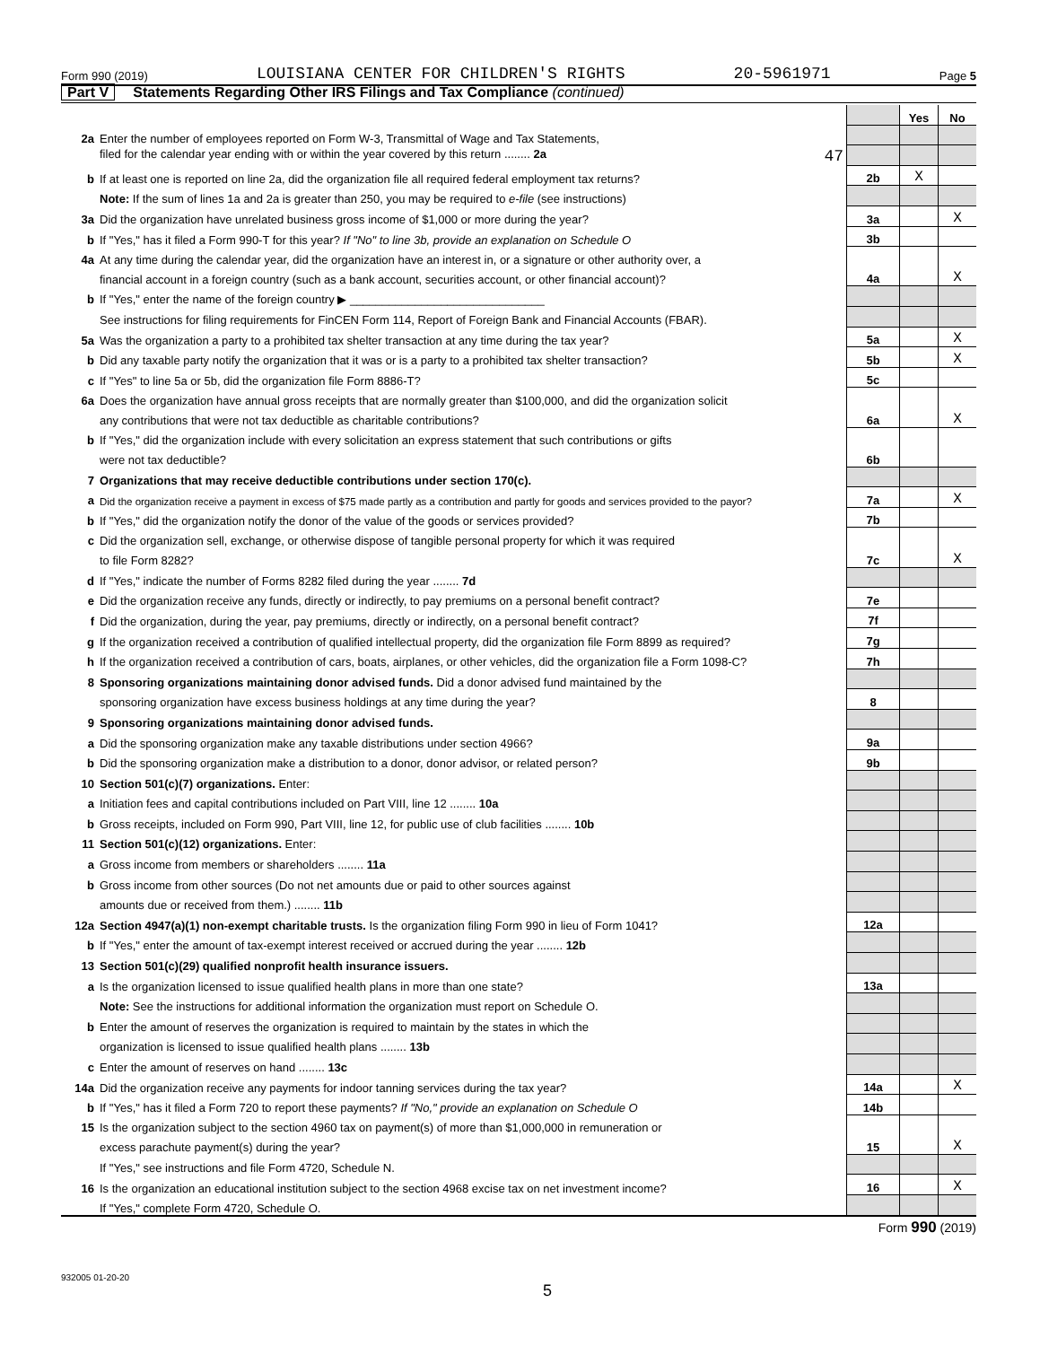Form 990 (2019) LOUISIANA CENTER FOR CHILDREN'S RIGHTS 20-5961971 Page 5
Part V Statements Regarding Other IRS Filings and Tax Compliance (continued)
| | | | Yes | No |
| 2a | Enter the number of employees reported on Form W-3, Transmittal of Wage and Tax Statements, | | | |
| | filed for the calendar year ending with or within the year covered by this return ........ 2a 47 | | | |
| b | If at least one is reported on line 2a, did the organization file all required federal employment tax returns? | 2b | X | |
| | Note: If the sum of lines 1a and 2a is greater than 250, you may be required to e-file (see instructions) | | | |
| 3a | Did the organization have unrelated business gross income of $1,000 or more during the year? | 3a | | X |
| b | If "Yes," has it filed a Form 990-T for this year? If "No" to line 3b, provide an explanation on Schedule O | 3b | | |
| 4a | At any time during the calendar year, did the organization have an interest in, or a signature or other authority over, a | | | |
| | financial account in a foreign country (such as a bank account, securities account, or other financial account)? | 4a | | X |
| b | If "Yes," enter the name of the foreign country ▶ ______________________________ | | | |
| | See instructions for filing requirements for FinCEN Form 114, Report of Foreign Bank and Financial Accounts (FBAR). | | | |
| 5a | Was the organization a party to a prohibited tax shelter transaction at any time during the tax year? | 5a | | X |
| b | Did any taxable party notify the organization that it was or is a party to a prohibited tax shelter transaction? | 5b | | X |
| c | If "Yes" to line 5a or 5b, did the organization file Form 8886-T? | 5c | | |
| 6a | Does the organization have annual gross receipts that are normally greater than $100,000, and did the organization solicit | | | |
| | any contributions that were not tax deductible as charitable contributions? | 6a | | X |
| b | If "Yes," did the organization include with every solicitation an express statement that such contributions or gifts | | | |
| | were not tax deductible? | 6b | | |
| 7 | Organizations that may receive deductible contributions under section 170(c). | | | |
| a | Did the organization receive a payment in excess of $75 made partly as a contribution and partly for goods and services provided to the payor? | 7a | | X |
| b | If "Yes," did the organization notify the donor of the value of the goods or services provided? | 7b | | |
| c | Did the organization sell, exchange, or otherwise dispose of tangible personal property for which it was required | | | |
| | to file Form 8282? | 7c | | X |
| d | If "Yes," indicate the number of Forms 8282 filed during the year ........ 7d | | | |
| e | Did the organization receive any funds, directly or indirectly, to pay premiums on a personal benefit contract? | 7e | | |
| f | Did the organization, during the year, pay premiums, directly or indirectly, on a personal benefit contract? | 7f | | |
| g | If the organization received a contribution of qualified intellectual property, did the organization file Form 8899 as required? | 7g | | |
| h | If the organization received a contribution of cars, boats, airplanes, or other vehicles, did the organization file a Form 1098-C? | 7h | | |
| 8 | Sponsoring organizations maintaining donor advised funds. Did a donor advised fund maintained by the | | | |
| | sponsoring organization have excess business holdings at any time during the year? | 8 | | |
| 9 | Sponsoring organizations maintaining donor advised funds. | | | |
| a | Did the sponsoring organization make any taxable distributions under section 4966? | 9a | | |
| b | Did the sponsoring organization make a distribution to a donor, donor advisor, or related person? | 9b | | |
| 10 | Section 501(c)(7) organizations. Enter: | | | |
| a | Initiation fees and capital contributions included on Part VIII, line 12 ........ 10a | | | |
| b | Gross receipts, included on Form 990, Part VIII, line 12, for public use of club facilities ........ 10b | | | |
| 11 | Section 501(c)(12) organizations. Enter: | | | |
| a | Gross income from members or shareholders ........ 11a | | | |
| b | Gross income from other sources (Do not net amounts due or paid to other sources against | | | |
| | amounts due or received from them.) ........ 11b | | | |
| 12a | Section 4947(a)(1) non-exempt charitable trusts. Is the organization filing Form 990 in lieu of Form 1041? | 12a | | |
| b | If "Yes," enter the amount of tax-exempt interest received or accrued during the year ........ 12b | | | |
| 13 | Section 501(c)(29) qualified nonprofit health insurance issuers. | | | |
| a | Is the organization licensed to issue qualified health plans in more than one state? | 13a | | |
| | Note: See the instructions for additional information the organization must report on Schedule O. | | | |
| b | Enter the amount of reserves the organization is required to maintain by the states in which the | | | |
| | organization is licensed to issue qualified health plans ........ 13b | | | |
| c | Enter the amount of reserves on hand ........ 13c | | | |
| 14a | Did the organization receive any payments for indoor tanning services during the tax year? | 14a | | X |
| b | If "Yes," has it filed a Form 720 to report these payments? If "No," provide an explanation on Schedule O | 14b | | |
| 15 | Is the organization subject to the section 4960 tax on payment(s) of more than $1,000,000 in remuneration or | | | |
| | excess parachute payment(s) during the year? | 15 | | X |
| | If "Yes," see instructions and file Form 4720, Schedule N. | | | |
| 16 | Is the organization an educational institution subject to the section 4968 excise tax on net investment income? | 16 | | X |
| | If "Yes," complete Form 4720, Schedule O. | | | |
Form 990 (2019)
932005 01-20-20
5